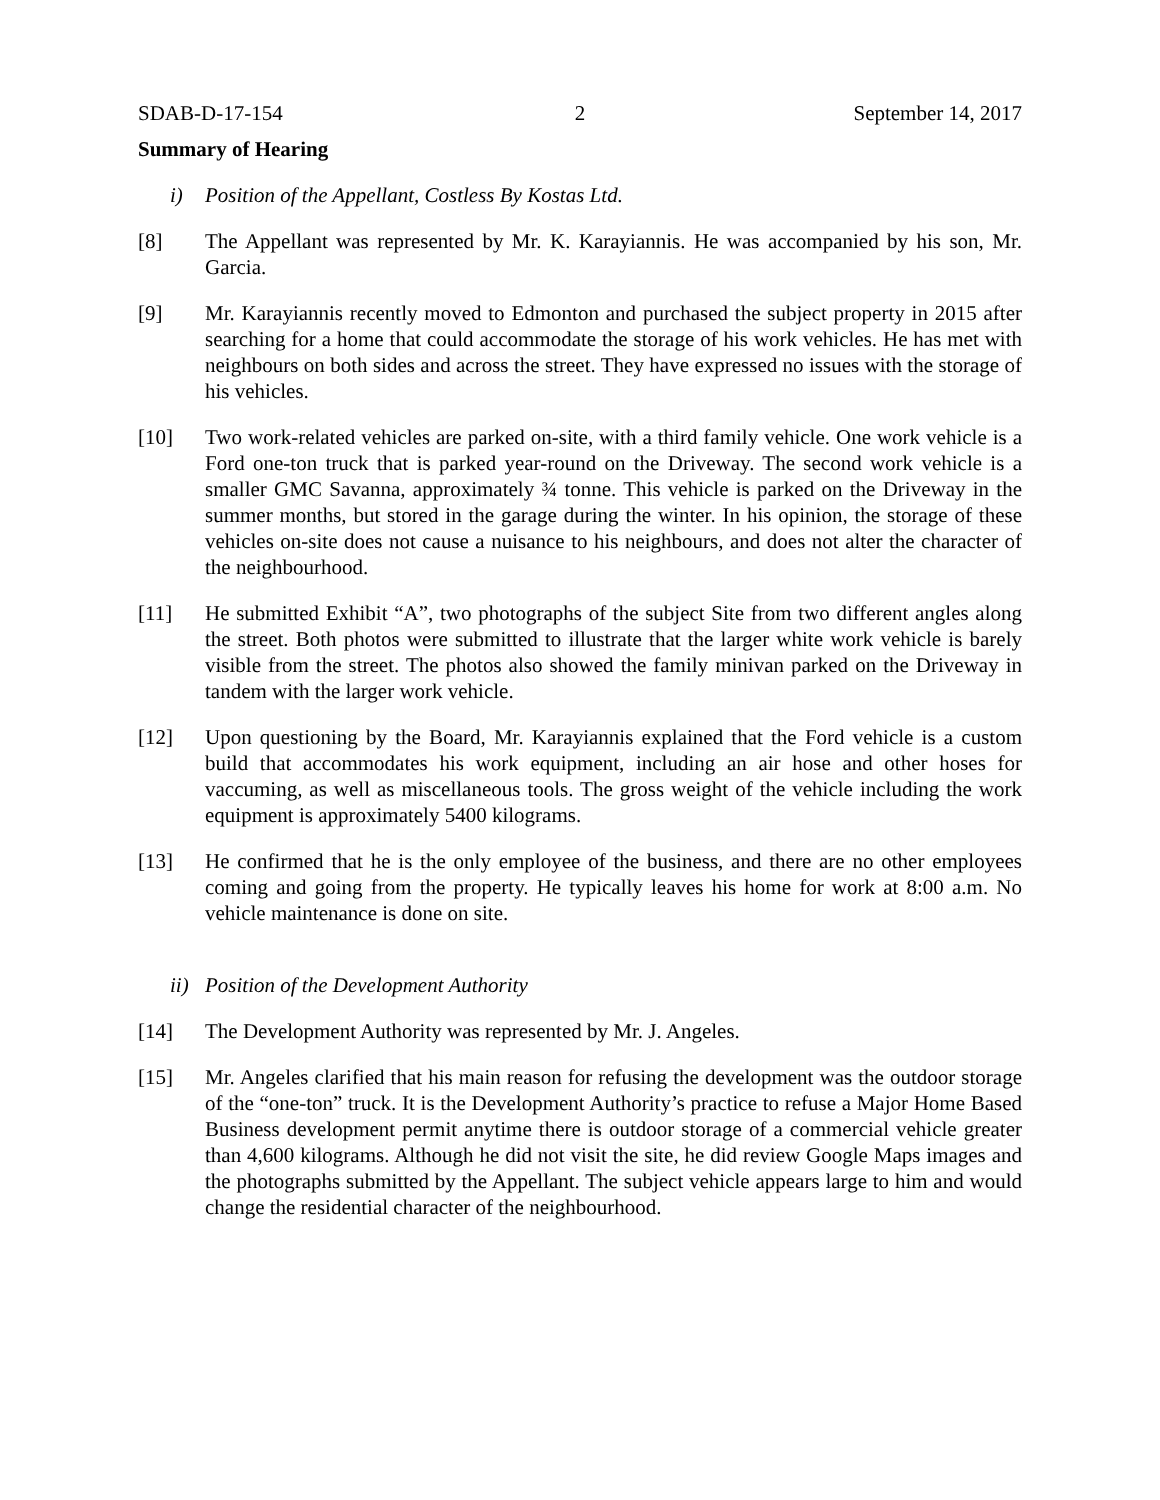SDAB-D-17-154 2 September 14, 2017
Summary of Hearing
i) Position of the Appellant, Costless By Kostas Ltd.
[8] The Appellant was represented by Mr. K. Karayiannis. He was accompanied by his son, Mr. Garcia.
[9] Mr. Karayiannis recently moved to Edmonton and purchased the subject property in 2015 after searching for a home that could accommodate the storage of his work vehicles. He has met with neighbours on both sides and across the street. They have expressed no issues with the storage of his vehicles.
[10] Two work-related vehicles are parked on-site, with a third family vehicle. One work vehicle is a Ford one-ton truck that is parked year-round on the Driveway. The second work vehicle is a smaller GMC Savanna, approximately ¾ tonne. This vehicle is parked on the Driveway in the summer months, but stored in the garage during the winter. In his opinion, the storage of these vehicles on-site does not cause a nuisance to his neighbours, and does not alter the character of the neighbourhood.
[11] He submitted Exhibit “A”, two photographs of the subject Site from two different angles along the street. Both photos were submitted to illustrate that the larger white work vehicle is barely visible from the street. The photos also showed the family minivan parked on the Driveway in tandem with the larger work vehicle.
[12] Upon questioning by the Board, Mr. Karayiannis explained that the Ford vehicle is a custom build that accommodates his work equipment, including an air hose and other hoses for vaccuming, as well as miscellaneous tools. The gross weight of the vehicle including the work equipment is approximately 5400 kilograms.
[13] He confirmed that he is the only employee of the business, and there are no other employees coming and going from the property. He typically leaves his home for work at 8:00 a.m. No vehicle maintenance is done on site.
ii) Position of the Development Authority
[14] The Development Authority was represented by Mr. J. Angeles.
[15] Mr. Angeles clarified that his main reason for refusing the development was the outdoor storage of the “one-ton” truck. It is the Development Authority’s practice to refuse a Major Home Based Business development permit anytime there is outdoor storage of a commercial vehicle greater than 4,600 kilograms. Although he did not visit the site, he did review Google Maps images and the photographs submitted by the Appellant. The subject vehicle appears large to him and would change the residential character of the neighbourhood.